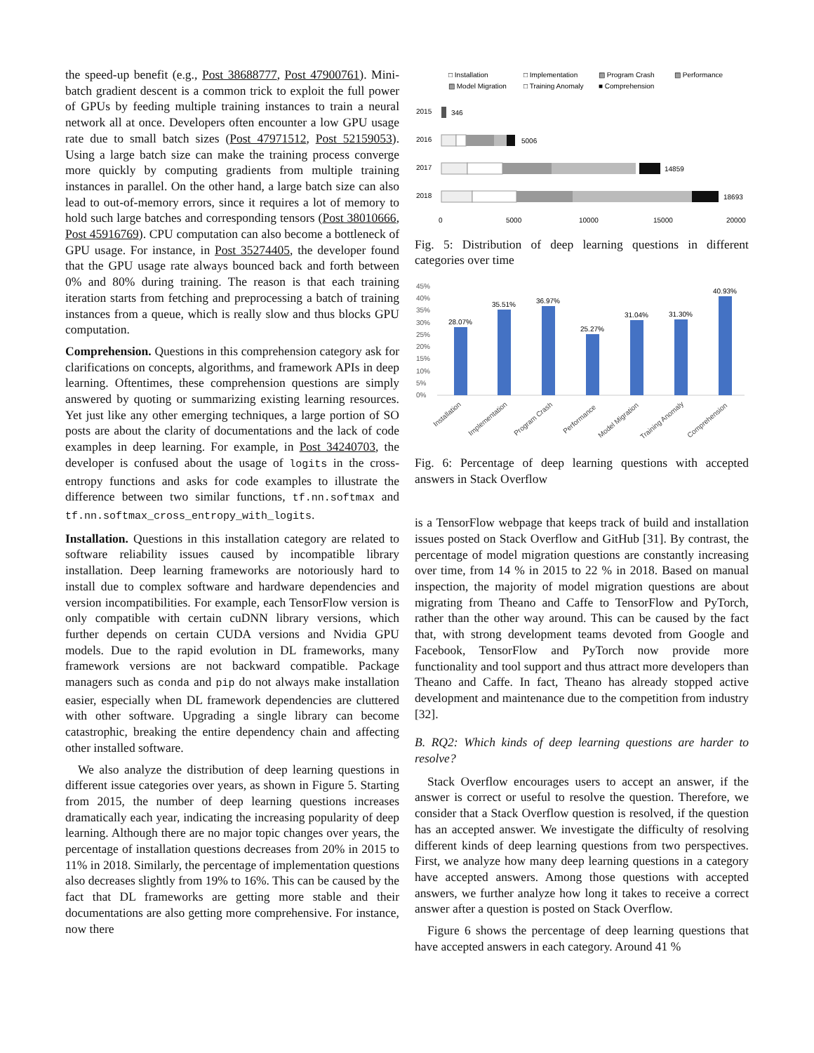the speed-up benefit (e.g., Post 38688777, Post 47900761). Mini-batch gradient descent is a common trick to exploit the full power of GPUs by feeding multiple training instances to train a neural network all at once. Developers often encounter a low GPU usage rate due to small batch sizes (Post 47971512, Post 52159053). Using a large batch size can make the training process converge more quickly by computing gradients from multiple training instances in parallel. On the other hand, a large batch size can also lead to out-of-memory errors, since it requires a lot of memory to hold such large batches and corresponding tensors (Post 38010666, Post 45916769). CPU computation can also become a bottleneck of GPU usage. For instance, in Post 35274405, the developer found that the GPU usage rate always bounced back and forth between 0% and 80% during training. The reason is that each training iteration starts from fetching and preprocessing a batch of training instances from a queue, which is really slow and thus blocks GPU computation.
Comprehension. Questions in this comprehension category ask for clarifications on concepts, algorithms, and framework APIs in deep learning. Oftentimes, these comprehension questions are simply answered by quoting or summarizing existing learning resources. Yet just like any other emerging techniques, a large portion of SO posts are about the clarity of documentations and the lack of code examples in deep learning. For example, in Post 34240703, the developer is confused about the usage of logits in the cross-entropy functions and asks for code examples to illustrate the difference between two similar functions, tf.nn.softmax and tf.nn.softmax_cross_entropy_with_logits.
Installation. Questions in this installation category are related to software reliability issues caused by incompatible library installation. Deep learning frameworks are notoriously hard to install due to complex software and hardware dependencies and version incompatibilities. For example, each TensorFlow version is only compatible with certain cuDNN library versions, which further depends on certain CUDA versions and Nvidia GPU models. Due to the rapid evolution in DL frameworks, many framework versions are not backward compatible. Package managers such as conda and pip do not always make installation easier, especially when DL framework dependencies are cluttered with other software. Upgrading a single library can become catastrophic, breaking the entire dependency chain and affecting other installed software.
We also analyze the distribution of deep learning questions in different issue categories over years, as shown in Figure 5. Starting from 2015, the number of deep learning questions increases dramatically each year, indicating the increasing popularity of deep learning. Although there are no major topic changes over years, the percentage of installation questions decreases from 20% in 2015 to 11% in 2018. Similarly, the percentage of implementation questions also decreases slightly from 19% to 16%. This can be caused by the fact that DL frameworks are getting more stable and their documentations are also getting more comprehensive. For instance, now there
□ Installation
□ Implementation
▨ Program Crash
▨ Performance
▨ Model Migration
□ Training Anomaly
■ Comprehension
2015
2016
2017
2018
346
5006
14859
18693
0
5000
10000
15000
20000
Fig. 5: Distribution of deep learning questions in different categories over time
45%
40%
35%
30%
25%
20%
15%
10%
5%
0%
28.07%
35.51%
36.97%
25.27%
31.04%
31.30%
40.93%
Installation
Implementation
Program Crash
Performance
Model Migration
Training Anomaly
Comprehension
Fig. 6: Percentage of deep learning questions with accepted answers in Stack Overflow
is a TensorFlow webpage that keeps track of build and installation issues posted on Stack Overflow and GitHub [31]. By contrast, the percentage of model migration questions are constantly increasing over time, from 14 % in 2015 to 22 % in 2018. Based on manual inspection, the majority of model migration questions are about migrating from Theano and Caffe to TensorFlow and PyTorch, rather than the other way around. This can be caused by the fact that, with strong development teams devoted from Google and Facebook, TensorFlow and PyTorch now provide more functionality and tool support and thus attract more developers than Theano and Caffe. In fact, Theano has already stopped active development and maintenance due to the competition from industry [32].
B. RQ2: Which kinds of deep learning questions are harder to resolve?
Stack Overflow encourages users to accept an answer, if the answer is correct or useful to resolve the question. Therefore, we consider that a Stack Overflow question is resolved, if the question has an accepted answer. We investigate the difficulty of resolving different kinds of deep learning questions from two perspectives. First, we analyze how many deep learning questions in a category have accepted answers. Among those questions with accepted answers, we further analyze how long it takes to receive a correct answer after a question is posted on Stack Overflow.
Figure 6 shows the percentage of deep learning questions that have accepted answers in each category. Around 41 %